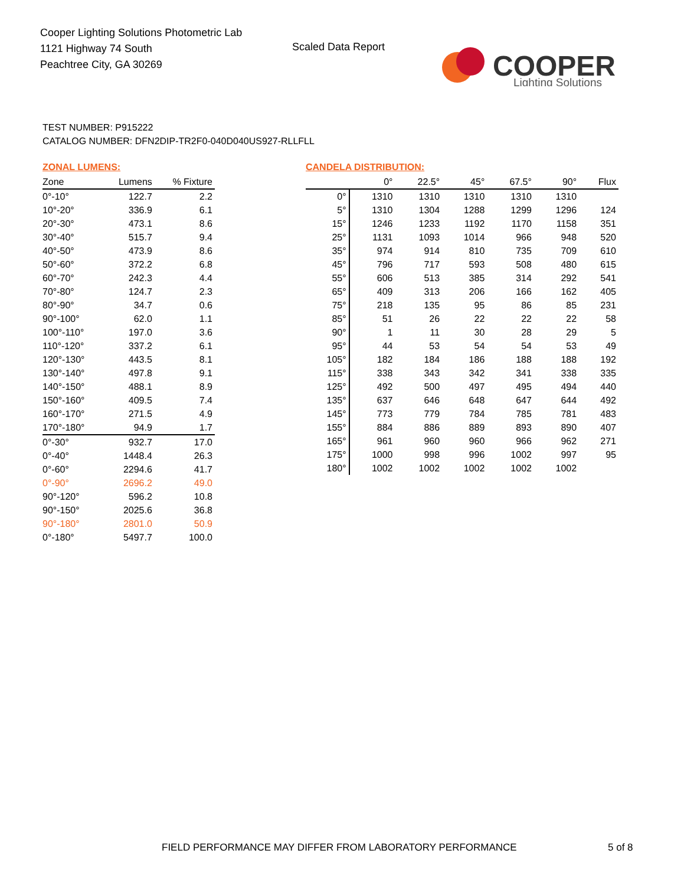Cooper Lighting Solutions Photometric Lab
1121 Highway 74 South
Peachtree City, GA 30269
Scaled Data Report
COOPER
Lighting Solutions
TEST NUMBER: P915222
CATALOG NUMBER: DFN2DIP-TR2F0-040D040US927-RLLFLL
ZONAL LUMENS:
| Zone | Lumens | % Fixture |
| --- | --- | --- |
| 0°-10° | 122.7 | 2.2 |
| 10°-20° | 336.9 | 6.1 |
| 20°-30° | 473.1 | 8.6 |
| 30°-40° | 515.7 | 9.4 |
| 40°-50° | 473.9 | 8.6 |
| 50°-60° | 372.2 | 6.8 |
| 60°-70° | 242.3 | 4.4 |
| 70°-80° | 124.7 | 2.3 |
| 80°-90° | 34.7 | 0.6 |
| 90°-100° | 62.0 | 1.1 |
| 100°-110° | 197.0 | 3.6 |
| 110°-120° | 337.2 | 6.1 |
| 120°-130° | 443.5 | 8.1 |
| 130°-140° | 497.8 | 9.1 |
| 140°-150° | 488.1 | 8.9 |
| 150°-160° | 409.5 | 7.4 |
| 160°-170° | 271.5 | 4.9 |
| 170°-180° | 94.9 | 1.7 |
| 0°-30° | 932.7 | 17.0 |
| 0°-40° | 1448.4 | 26.3 |
| 0°-60° | 2294.6 | 41.7 |
| 0°-90° | 2696.2 | 49.0 |
| 90°-120° | 596.2 | 10.8 |
| 90°-150° | 2025.6 | 36.8 |
| 90°-180° | 2801.0 | 50.9 |
| 0°-180° | 5497.7 | 100.0 |
CANDELA DISTRIBUTION:
| | 0° | 22.5° | 45° | 67.5° | 90° | Flux |
| --- | --- | --- | --- | --- | --- | --- |
| 0° | 1310 | 1310 | 1310 | 1310 | 1310 | |
| 5° | 1310 | 1304 | 1288 | 1299 | 1296 | 124 |
| 15° | 1246 | 1233 | 1192 | 1170 | 1158 | 351 |
| 25° | 1131 | 1093 | 1014 | 966 | 948 | 520 |
| 35° | 974 | 914 | 810 | 735 | 709 | 610 |
| 45° | 796 | 717 | 593 | 508 | 480 | 615 |
| 55° | 606 | 513 | 385 | 314 | 292 | 541 |
| 65° | 409 | 313 | 206 | 166 | 162 | 405 |
| 75° | 218 | 135 | 95 | 86 | 85 | 231 |
| 85° | 51 | 26 | 22 | 22 | 22 | 58 |
| 90° | 1 | 11 | 30 | 28 | 29 | 5 |
| 95° | 44 | 53 | 54 | 54 | 53 | 49 |
| 105° | 182 | 184 | 186 | 188 | 188 | 192 |
| 115° | 338 | 343 | 342 | 341 | 338 | 335 |
| 125° | 492 | 500 | 497 | 495 | 494 | 440 |
| 135° | 637 | 646 | 648 | 647 | 644 | 492 |
| 145° | 773 | 779 | 784 | 785 | 781 | 483 |
| 155° | 884 | 886 | 889 | 893 | 890 | 407 |
| 165° | 961 | 960 | 960 | 966 | 962 | 271 |
| 175° | 1000 | 998 | 996 | 1002 | 997 | 95 |
| 180° | 1002 | 1002 | 1002 | 1002 | 1002 | |
FIELD PERFORMANCE MAY DIFFER FROM LABORATORY PERFORMANCE
5 of 8